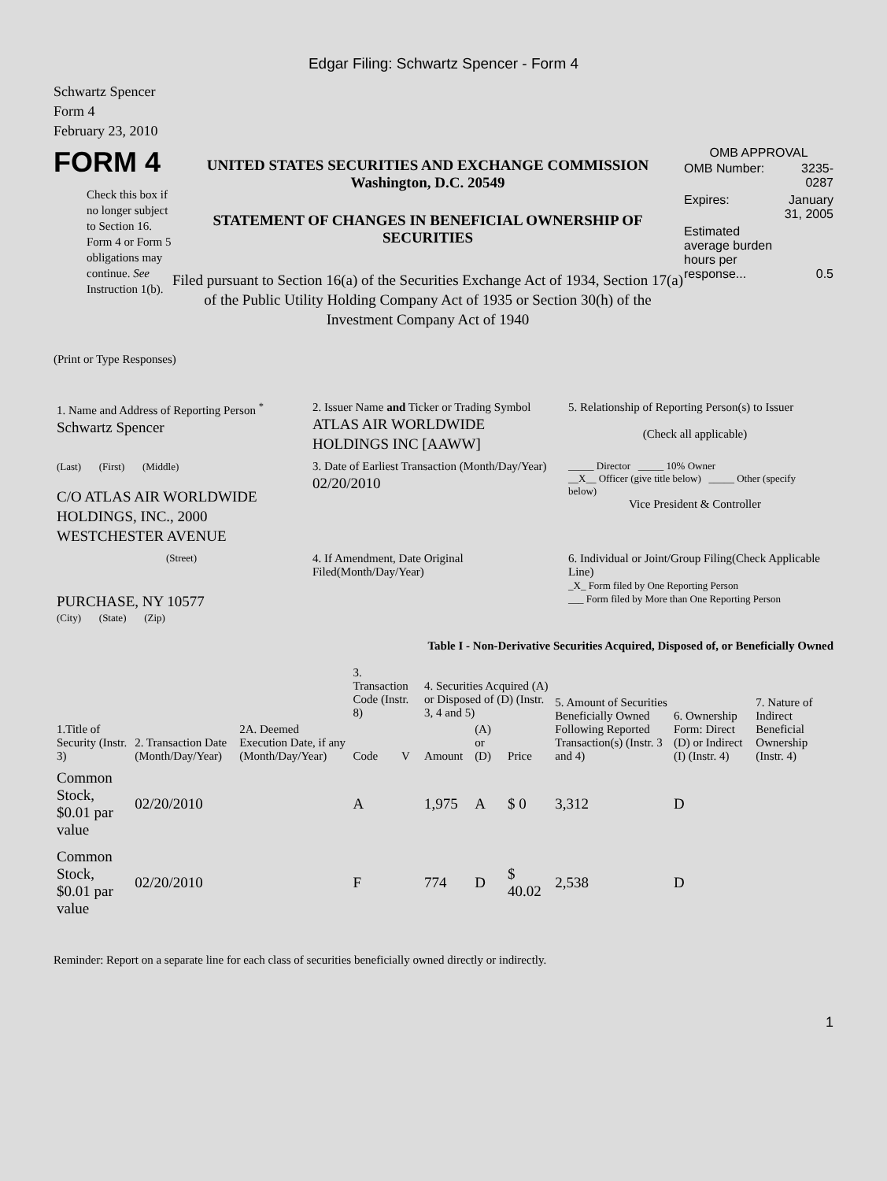Edgar Filing: Schwartz Spencer - Form 4
Schwartz Spencer
Form 4
February 23, 2010
FORM 4
Check this box if no longer subject to Section 16. Form 4 or Form 5 obligations may continue. See Instruction 1(b).
UNITED STATES SECURITIES AND EXCHANGE COMMISSION
Washington, D.C. 20549
STATEMENT OF CHANGES IN BENEFICIAL OWNERSHIP OF SECURITIES
Filed pursuant to Section 16(a) of the Securities Exchange Act of 1934, Section 17(a) of the Public Utility Holding Company Act of 1935 or Section 30(h) of the Investment Company Act of 1940
OMB APPROVAL
| OMB Number: | 3235-0287 |
| Expires: | January 31, 2005 |
| Estimated average burden hours per response... | 0.5 |
(Print or Type Responses)
1. Name and Address of Reporting Person <sup>*</sup>
Schwartz Spencer
2. Issuer Name and Ticker or Trading Symbol
ATLAS AIR WORLDWIDE HOLDINGS INC [AAWW]
5. Relationship of Reporting Person(s) to Issuer
(Check all applicable)
(Last) (First) (Middle)
C/O ATLAS AIR WORLDWIDE HOLDINGS, INC., 2000 WESTCHESTER AVENUE
3. Date of Earliest Transaction (Month/Day/Year)
02/20/2010
_____ Director _____ 10% Owner
__X__ Officer (give title below) _____ Other (specify below)
Vice President & Controller
(Street)
PURCHASE, NY 10577
(City) (State) (Zip)
4. If Amendment, Date Original Filed(Month/Day/Year)
6. Individual or Joint/Group Filing(Check Applicable Line)
_X_ Form filed by One Reporting Person
___ Form filed by More than One Reporting Person
Table I - Non-Derivative Securities Acquired, Disposed of, or Beneficially Owned
| 1.Title of Security (Instr. 3) | 2. Transaction Date (Month/Day/Year) | 2A. Deemed Execution Date, if any (Month/Day/Year) | 3. Transaction Code (Instr. 8) | | 4. Securities Acquired (A) or Disposed of (D) (Instr. 3, 4 and 5) | | | 5. Amount of Securities Beneficially Owned Following Reported Transaction(s) (Instr. 3 and 4) | 6. Ownership Form: Direct (D) or Indirect (I) (Instr. 4) | 7. Nature of Indirect Beneficial Ownership (Instr. 4) |
| --- | --- | --- | --- | --- | --- | --- | --- | --- | --- | --- |
| | | | Code | V | Amount | (A) or (D) | Price | | | |
| Common Stock, $0.01 par value | 02/20/2010 | | A | | 1,975 | A | $ 0 | 3,312 | D | |
| Common Stock, $0.01 par value | 02/20/2010 | | F | | 774 | D | $ 40.02 | 2,538 | D | |
Reminder: Report on a separate line for each class of securities beneficially owned directly or indirectly.
1